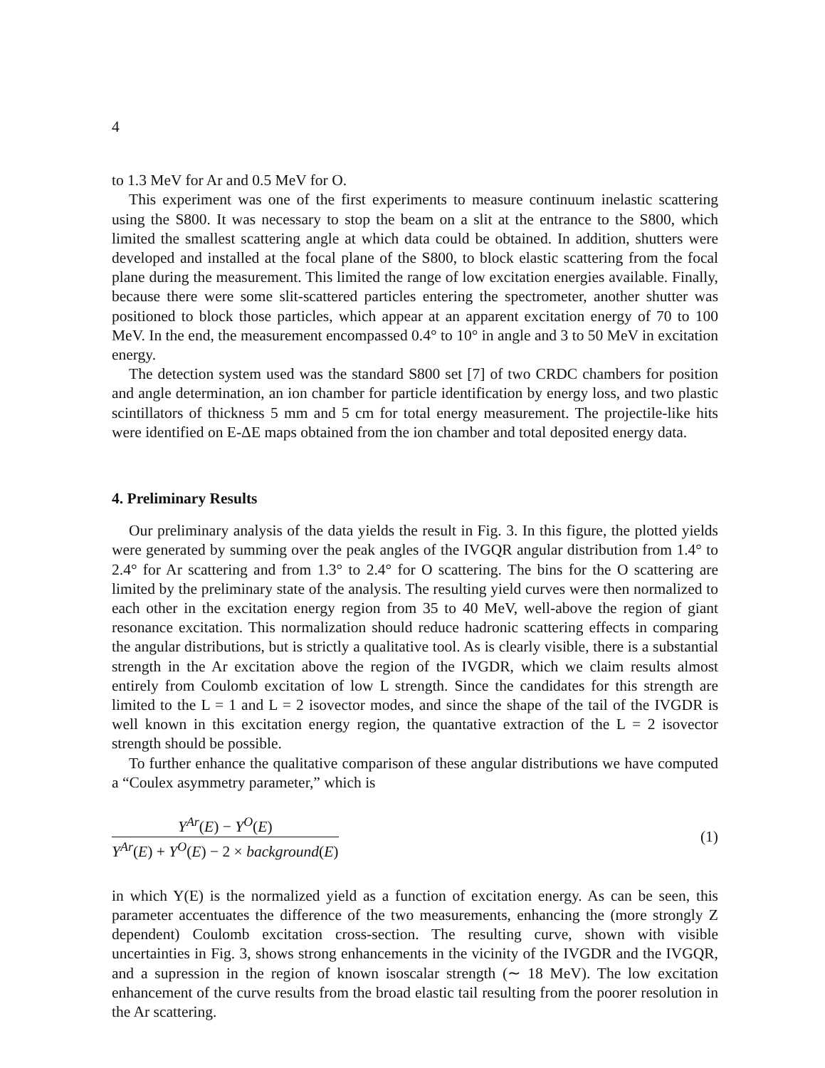4
to 1.3 MeV for Ar and 0.5 MeV for O.
This experiment was one of the first experiments to measure continuum inelastic scattering using the S800. It was necessary to stop the beam on a slit at the entrance to the S800, which limited the smallest scattering angle at which data could be obtained. In addition, shutters were developed and installed at the focal plane of the S800, to block elastic scattering from the focal plane during the measurement. This limited the range of low excitation energies available. Finally, because there were some slit-scattered particles entering the spectrometer, another shutter was positioned to block those particles, which appear at an apparent excitation energy of 70 to 100 MeV. In the end, the measurement encompassed 0.4° to 10° in angle and 3 to 50 MeV in excitation energy.
The detection system used was the standard S800 set [7] of two CRDC chambers for position and angle determination, an ion chamber for particle identification by energy loss, and two plastic scintillators of thickness 5 mm and 5 cm for total energy measurement. The projectile-like hits were identified on E-ΔE maps obtained from the ion chamber and total deposited energy data.
4. Preliminary Results
Our preliminary analysis of the data yields the result in Fig. 3. In this figure, the plotted yields were generated by summing over the peak angles of the IVGQR angular distribution from 1.4° to 2.4° for Ar scattering and from 1.3° to 2.4° for O scattering. The bins for the O scattering are limited by the preliminary state of the analysis. The resulting yield curves were then normalized to each other in the excitation energy region from 35 to 40 MeV, well-above the region of giant resonance excitation. This normalization should reduce hadronic scattering effects in comparing the angular distributions, but is strictly a qualitative tool. As is clearly visible, there is a substantial strength in the Ar excitation above the region of the IVGDR, which we claim results almost entirely from Coulomb excitation of low L strength. Since the candidates for this strength are limited to the L = 1 and L = 2 isovector modes, and since the shape of the tail of the IVGDR is well known in this excitation energy region, the quantative extraction of the L = 2 isovector strength should be possible.
To further enhance the qualitative comparison of these angular distributions we have computed a “Coulex asymmetry parameter,” which is
Y<sup>Ar</sup>(E) − Y<sup>O</sup>(E) Y<sup>Ar</sup>(E) + Y<sup>O</sup>(E) − 2 × background(E) (1)
in which Y(E) is the normalized yield as a function of excitation energy. As can be seen, this parameter accentuates the difference of the two measurements, enhancing the (more strongly Z dependent) Coulomb excitation cross-section. The resulting curve, shown with visible uncertainties in Fig. 3, shows strong enhancements in the vicinity of the IVGDR and the IVGQR, and a supression in the region of known isoscalar strength (∼ 18 MeV). The low excitation enhancement of the curve results from the broad elastic tail resulting from the poorer resolution in the Ar scattering.